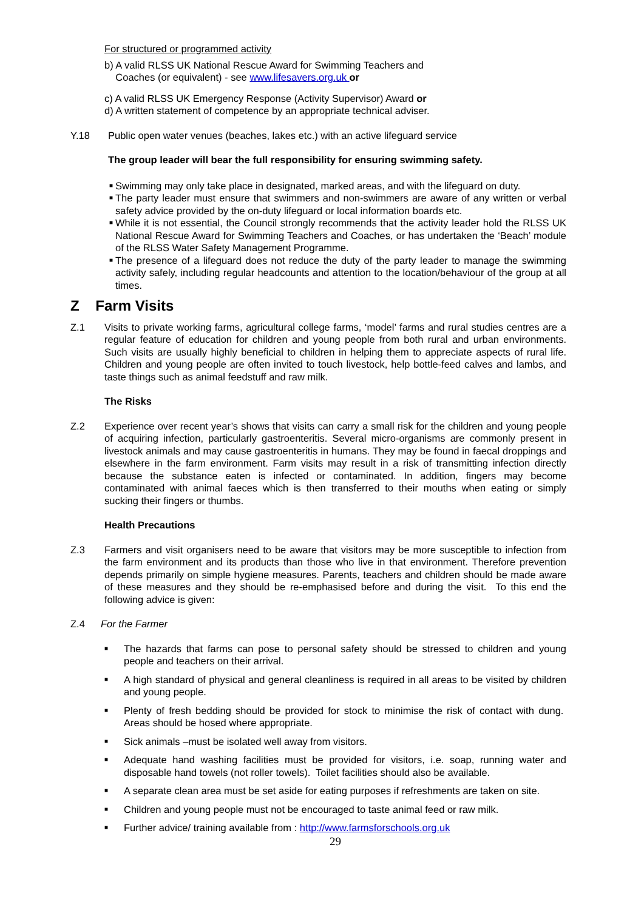For structured or programmed activity
b) A valid RLSS UK National Rescue Award for Swimming Teachers and
Coaches (or equivalent) - see www.lifesavers.org.uk or
c) A valid RLSS UK Emergency Response (Activity Supervisor) Award or
d) A written statement of competence by an appropriate technical adviser.
Y.18 Public open water venues (beaches, lakes etc.) with an active lifeguard service
The group leader will bear the full responsibility for ensuring swimming safety.
■ Swimming may only take place in designated, marked areas, and with the lifeguard on duty.
■ The party leader must ensure that swimmers and non-swimmers are aware of any written or verbal safety advice provided by the on-duty lifeguard or local information boards etc.
■ While it is not essential, the Council strongly recommends that the activity leader hold the RLSS UK National Rescue Award for Swimming Teachers and Coaches, or has undertaken the ‘Beach’ module of the RLSS Water Safety Management Programme.
■ The presence of a lifeguard does not reduce the duty of the party leader to manage the swimming activity safely, including regular headcounts and attention to the location/behaviour of the group at all times.
Z Farm Visits
Z.1 Visits to private working farms, agricultural college farms, ‘model’ farms and rural studies centres are a regular feature of education for children and young people from both rural and urban environments. Such visits are usually highly beneficial to children in helping them to appreciate aspects of rural life. Children and young people are often invited to touch livestock, help bottle-feed calves and lambs, and taste things such as animal feedstuff and raw milk.
The Risks
Z.2 Experience over recent year’s shows that visits can carry a small risk for the children and young people of acquiring infection, particularly gastroenteritis. Several micro-organisms are commonly present in livestock animals and may cause gastroenteritis in humans. They may be found in faecal droppings and elsewhere in the farm environment. Farm visits may result in a risk of transmitting infection directly because the substance eaten is infected or contaminated. In addition, fingers may become contaminated with animal faeces which is then transferred to their mouths when eating or simply sucking their fingers or thumbs.
Health Precautions
Z.3 Farmers and visit organisers need to be aware that visitors may be more susceptible to infection from the farm environment and its products than those who live in that environment. Therefore prevention depends primarily on simple hygiene measures. Parents, teachers and children should be made aware of these measures and they should be re-emphasised before and during the visit. To this end the following advice is given:
Z.4 For the Farmer
■ The hazards that farms can pose to personal safety should be stressed to children and young people and teachers on their arrival.
■ A high standard of physical and general cleanliness is required in all areas to be visited by children and young people.
■ Plenty of fresh bedding should be provided for stock to minimise the risk of contact with dung. Areas should be hosed where appropriate.
■ Sick animals –must be isolated well away from visitors.
■ Adequate hand washing facilities must be provided for visitors, i.e. soap, running water and disposable hand towels (not roller towels). Toilet facilities should also be available.
■ A separate clean area must be set aside for eating purposes if refreshments are taken on site.
■ Children and young people must not be encouraged to taste animal feed or raw milk.
■ Further advice/ training available from : http://www.farmsforschools.org.uk
29